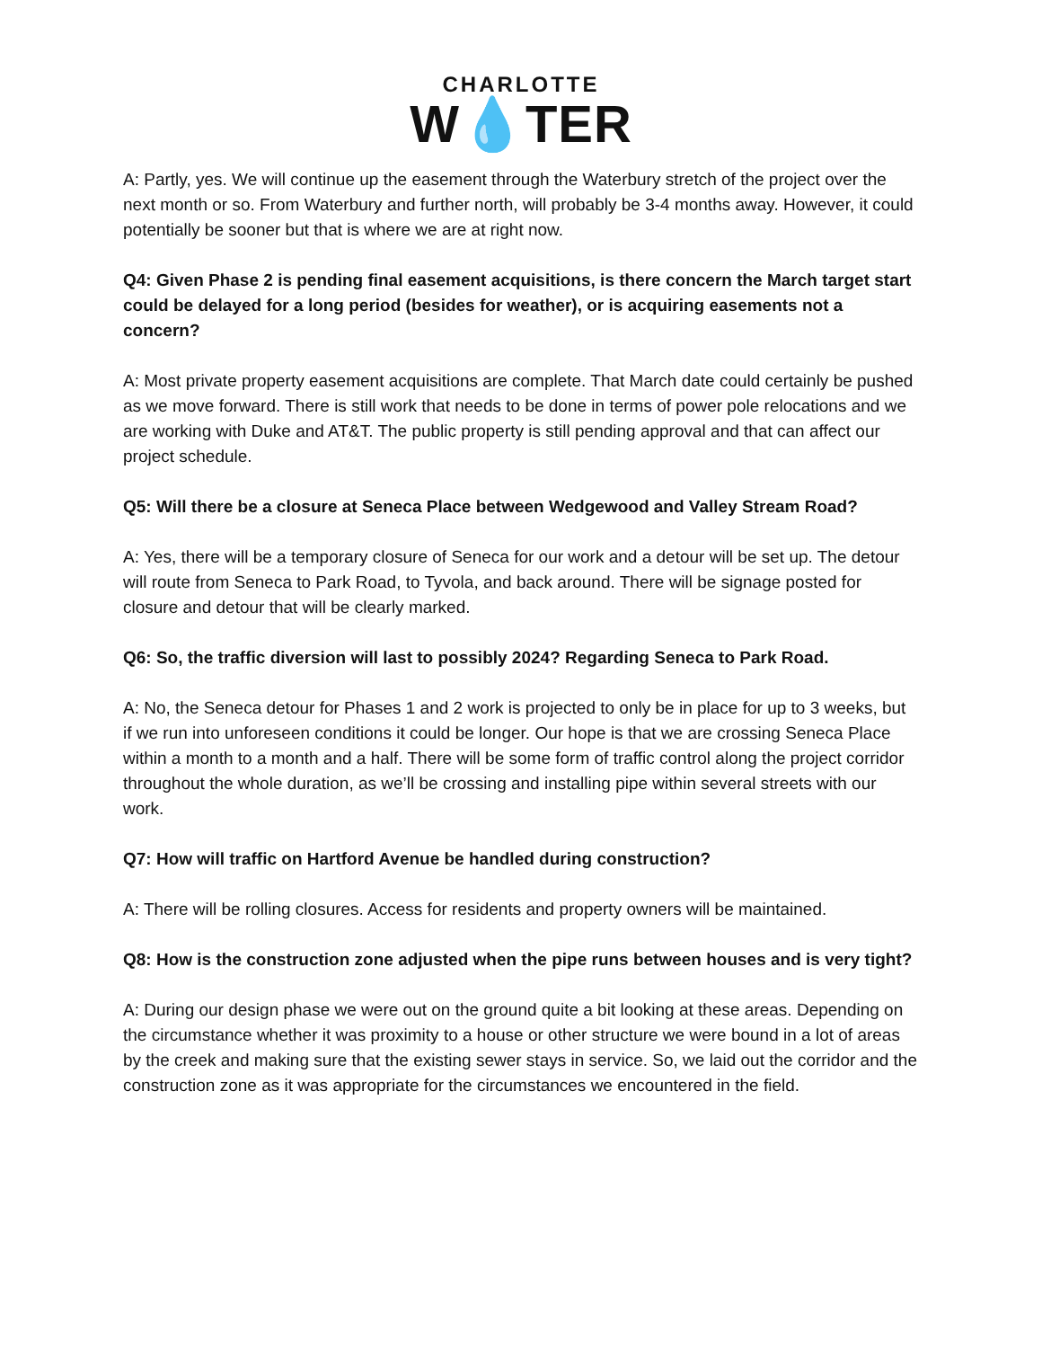CHARLOTTE
W💧TER
A: Partly, yes. We will continue up the easement through the Waterbury stretch of the project over the next month or so. From Waterbury and further north, will probably be 3-4 months away. However, it could potentially be sooner but that is where we are at right now.
Q4: Given Phase 2 is pending final easement acquisitions, is there concern the March target start could be delayed for a long period (besides for weather), or is acquiring easements not a concern?
A: Most private property easement acquisitions are complete. That March date could certainly be pushed as we move forward. There is still work that needs to be done in terms of power pole relocations and we are working with Duke and AT&T. The public property is still pending approval and that can affect our project schedule.
Q5: Will there be a closure at Seneca Place between Wedgewood and Valley Stream Road?
A: Yes, there will be a temporary closure of Seneca for our work and a detour will be set up. The detour will route from Seneca to Park Road, to Tyvola, and back around. There will be signage posted for closure and detour that will be clearly marked.
Q6: So, the traffic diversion will last to possibly 2024? Regarding Seneca to Park Road.
A: No, the Seneca detour for Phases 1 and 2 work is projected to only be in place for up to 3 weeks, but if we run into unforeseen conditions it could be longer. Our hope is that we are crossing Seneca Place within a month to a month and a half. There will be some form of traffic control along the project corridor throughout the whole duration, as we’ll be crossing and installing pipe within several streets with our work.
Q7: How will traffic on Hartford Avenue be handled during construction?
A: There will be rolling closures. Access for residents and property owners will be maintained.
Q8: How is the construction zone adjusted when the pipe runs between houses and is very tight?
A: During our design phase we were out on the ground quite a bit looking at these areas. Depending on the circumstance whether it was proximity to a house or other structure we were bound in a lot of areas by the creek and making sure that the existing sewer stays in service. So, we laid out the corridor and the construction zone as it was appropriate for the circumstances we encountered in the field.